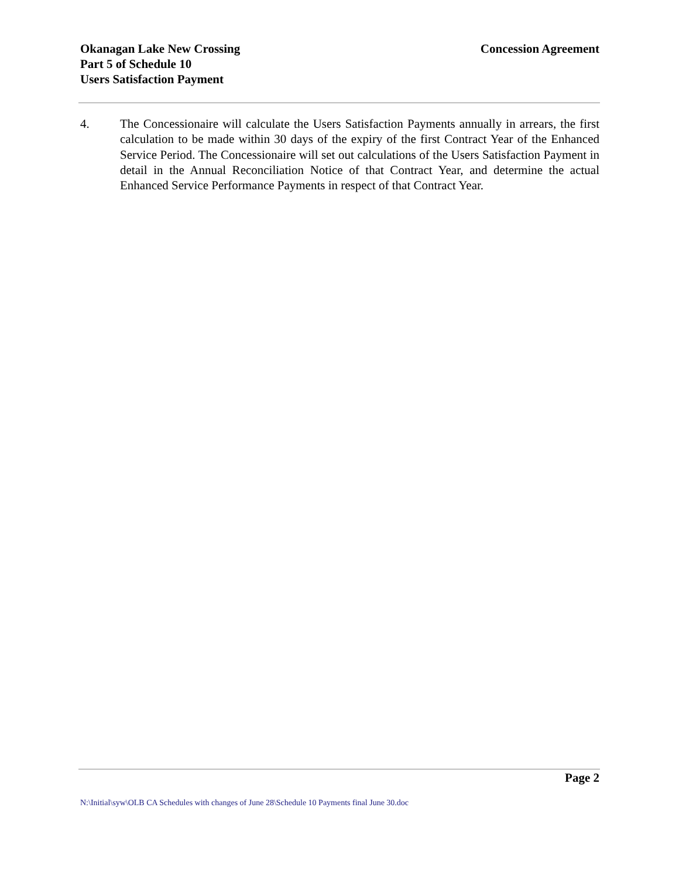Okanagan Lake New Crossing
Part 5 of Schedule 10
Users Satisfaction Payment
Concession Agreement
4. The Concessionaire will calculate the Users Satisfaction Payments annually in arrears, the first calculation to be made within 30 days of the expiry of the first Contract Year of the Enhanced Service Period. The Concessionaire will set out calculations of the Users Satisfaction Payment in detail in the Annual Reconciliation Notice of that Contract Year, and determine the actual Enhanced Service Performance Payments in respect of that Contract Year.
Page 2
N:\Initial\syw\OLB CA Schedules with changes of June 28\Schedule 10 Payments final June 30.doc